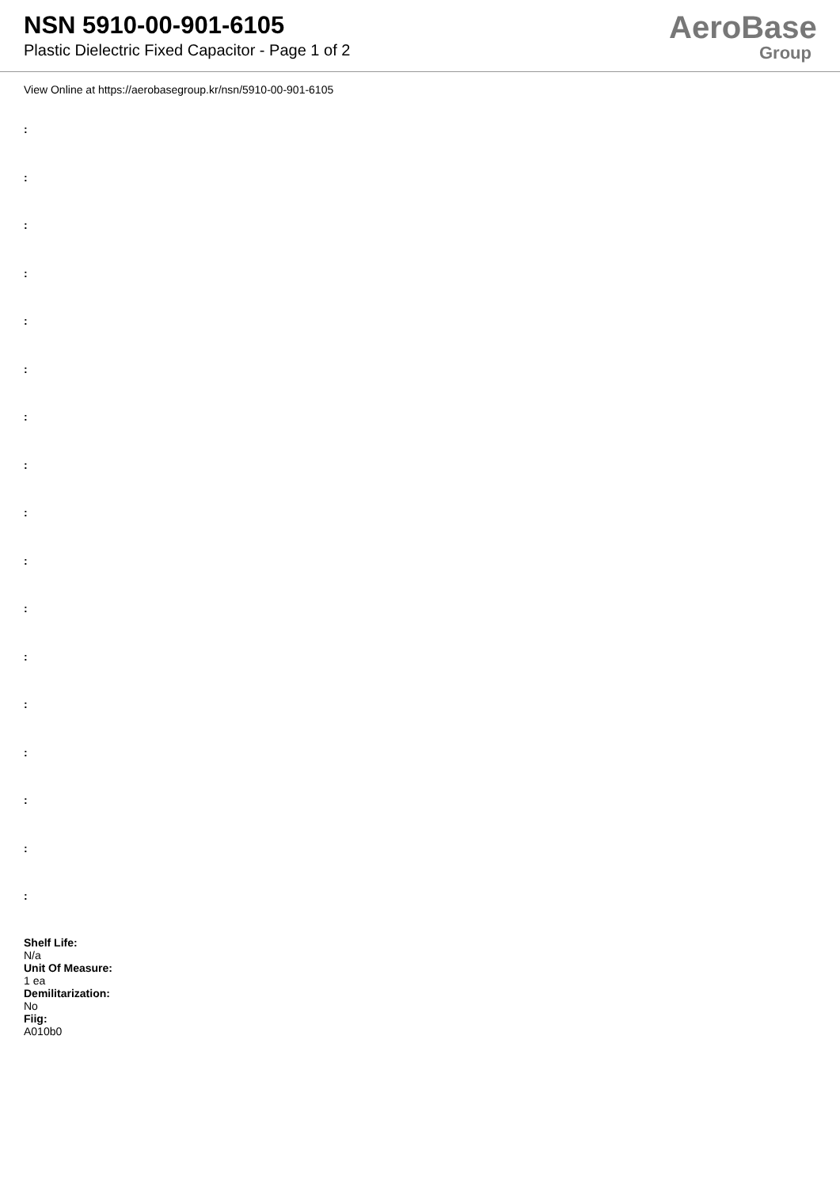NSN 5910-00-901-6105
Plastic Dielectric Fixed Capacitor - Page 1 of 2
AeroBase
Group
View Online at https://aerobasegroup.kr/nsn/5910-00-901-6105
:
:
:
:
:
:
:
:
:
:
:
:
:
:
:
:
:
Shelf Life:
N/a
Unit Of Measure:
1 ea
Demilitarization:
No
Fiig:
A010b0